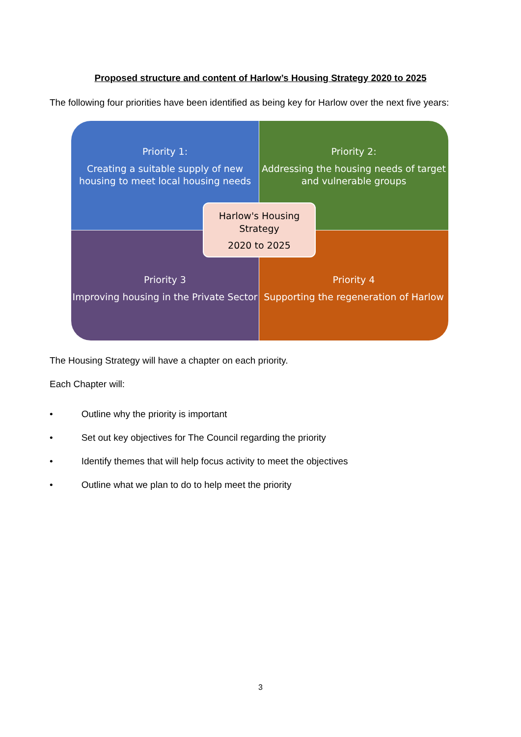Proposed structure and content of Harlow’s Housing Strategy 2020 to 2025
The following four priorities have been identified as being key for Harlow over the next five years:
Priority 1:
Creating a suitable supply of new housing to meet local housing needs
Priority 2:
Addressing the housing needs of target and vulnerable groups
Priority 3
Improving housing in the Private Sector
Priority 4
Supporting the regeneration of Harlow
Harlow's Housing Strategy
2020 to 2025
The Housing Strategy will have a chapter on each priority.
Each Chapter will:
• Outline why the priority is important
• Set out key objectives for The Council regarding the priority
• Identify themes that will help focus activity to meet the objectives
• Outline what we plan to do to help meet the priority
3